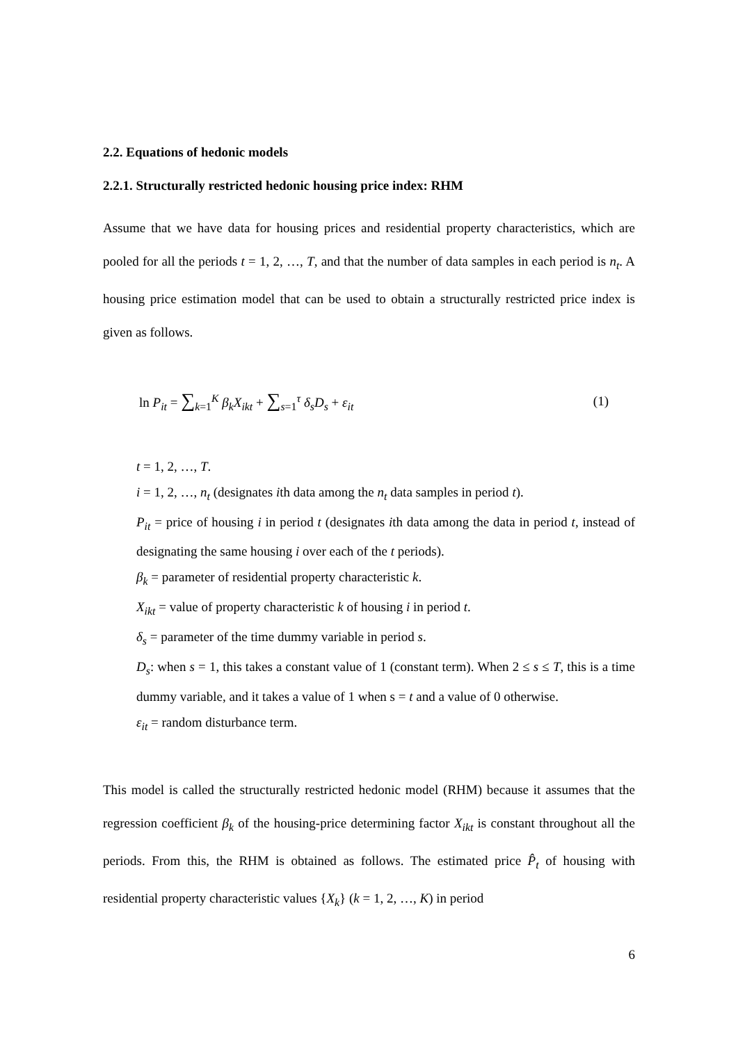2.2. Equations of hedonic models
2.2.1. Structurally restricted hedonic housing price index: RHM
Assume that we have data for housing prices and residential property characteristics, which are pooled for all the periods t = 1, 2, …, T, and that the number of data samples in each period is n<sub>t</sub>. A housing price estimation model that can be used to obtain a structurally restricted price index is given as follows.
ln P<sub>it</sub> = ∑<sub>k=1</sub><sup>K</sup> β<sub>k</sub>X<sub>ikt</sub> + ∑<sub>s=1</sub><sup>τ</sup> δ<sub>s</sub>D<sub>s</sub> + ε<sub>it</sub> (1)
t = 1, 2, …, T.
i = 1, 2, …, n<sub>t</sub> (designates ith data among the n<sub>t</sub> data samples in period t).
P<sub>it</sub> = price of housing i in period t (designates ith data among the data in period t, instead of designating the same housing i over each of the t periods).
β<sub>k</sub> = parameter of residential property characteristic k.
X<sub>ikt</sub> = value of property characteristic k of housing i in period t.
δ<sub>s</sub> = parameter of the time dummy variable in period s.
D<sub>s</sub>: when s = 1, this takes a constant value of 1 (constant term). When 2 ≤ s ≤ T, this is a time dummy variable, and it takes a value of 1 when s = t and a value of 0 otherwise.
ε<sub>it</sub> = random disturbance term.
This model is called the structurally restricted hedonic model (RHM) because it assumes that the regression coefficient β<sub>k</sub> of the housing-price determining factor X<sub>ikt</sub> is constant throughout all the periods. From this, the RHM is obtained as follows. The estimated price P̂<sub>t</sub> of housing with residential property characteristic values {X<sub>k</sub>} (k = 1, 2, …, K) in period
6